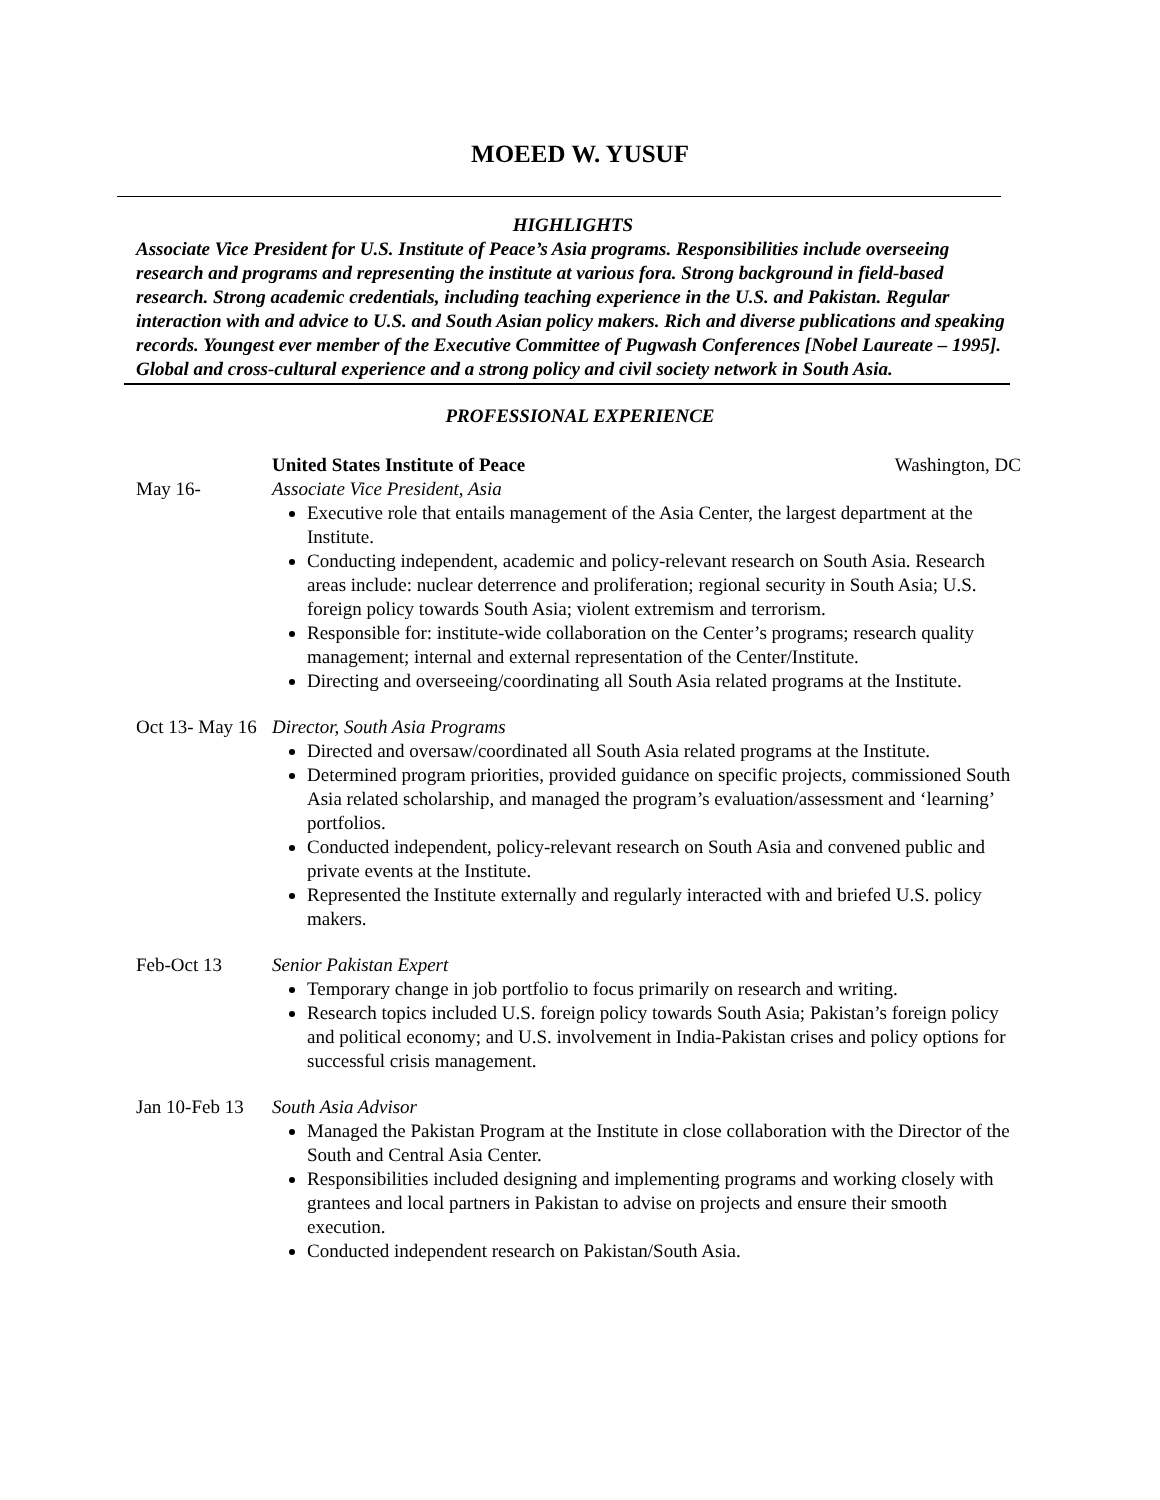MOEED W. YUSUF
HIGHLIGHTS
Associate Vice President for U.S. Institute of Peace’s Asia programs. Responsibilities include overseeing research and programs and representing the institute at various fora. Strong background in field-based research. Strong academic credentials, including teaching experience in the U.S. and Pakistan. Regular interaction with and advice to U.S. and South Asian policy makers. Rich and diverse publications and speaking records. Youngest ever member of the Executive Committee of Pugwash Conferences [Nobel Laureate – 1995]. Global and cross-cultural experience and a strong policy and civil society network in South Asia.
PROFESSIONAL EXPERIENCE
United States Institute of Peace Washington, DC
May 16- Associate Vice President, Asia
Executive role that entails management of the Asia Center, the largest department at the Institute.
Conducting independent, academic and policy-relevant research on South Asia. Research areas include: nuclear deterrence and proliferation; regional security in South Asia; U.S. foreign policy towards South Asia; violent extremism and terrorism.
Responsible for: institute-wide collaboration on the Center’s programs; research quality management; internal and external representation of the Center/Institute.
Directing and overseeing/coordinating all South Asia related programs at the Institute.
Oct 13- May 16
Director, South Asia Programs
Directed and oversaw/coordinated all South Asia related programs at the Institute.
Determined program priorities, provided guidance on specific projects, commissioned South Asia related scholarship, and managed the program’s evaluation/assessment and ‘learning’ portfolios.
Conducted independent, policy-relevant research on South Asia and convened public and private events at the Institute.
Represented the Institute externally and regularly interacted with and briefed U.S. policy makers.
Feb-Oct 13 Senior Pakistan Expert
Temporary change in job portfolio to focus primarily on research and writing.
Research topics included U.S. foreign policy towards South Asia; Pakistan’s foreign policy and political economy; and U.S. involvement in India-Pakistan crises and policy options for successful crisis management.
Jan 10-Feb 13
South Asia Advisor
Managed the Pakistan Program at the Institute in close collaboration with the Director of the South and Central Asia Center.
Responsibilities included designing and implementing programs and working closely with grantees and local partners in Pakistan to advise on projects and ensure their smooth execution.
Conducted independent research on Pakistan/South Asia.